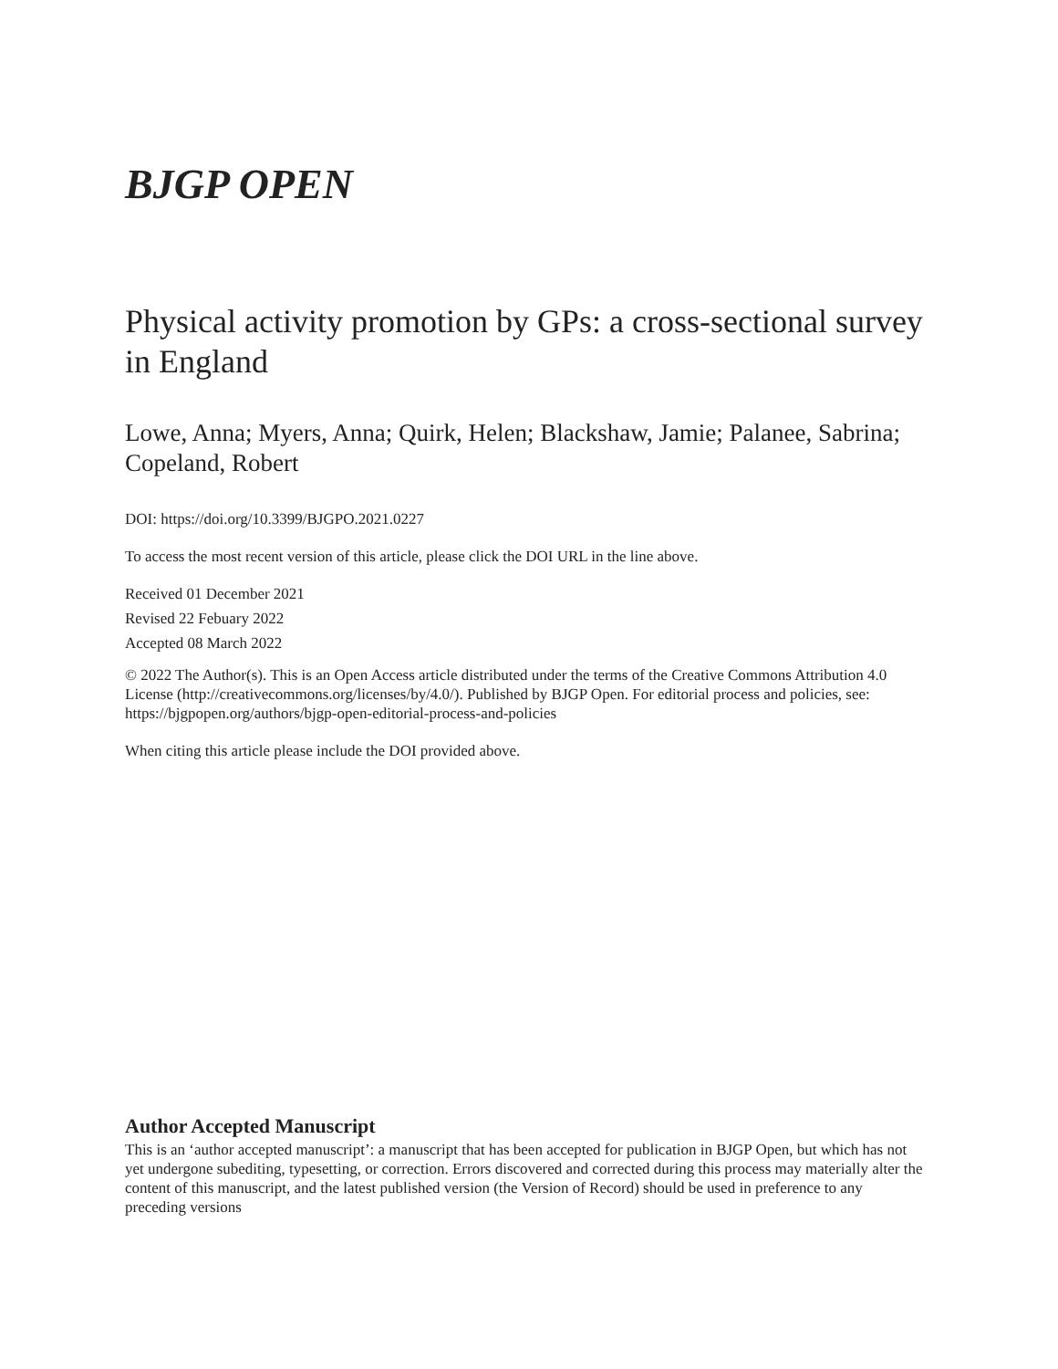BJGP OPEN
Physical activity promotion by GPs: a cross-sectional survey in England
Lowe, Anna; Myers, Anna; Quirk, Helen; Blackshaw, Jamie; Palanee, Sabrina; Copeland, Robert
DOI: https://doi.org/10.3399/BJGPO.2021.0227
To access the most recent version of this article, please click the DOI URL in the line above.
Received 01 December 2021
Revised 22 Febuary 2022
Accepted 08 March 2022
© 2022 The Author(s). This is an Open Access article distributed under the terms of the Creative Commons Attribution 4.0 License (http://creativecommons.org/licenses/by/4.0/). Published by BJGP Open. For editorial process and policies, see: https://bjgpopen.org/authors/bjgp-open-editorial-process-and-policies
When citing this article please include the DOI provided above.
Author Accepted Manuscript
This is an ‘author accepted manuscript’: a manuscript that has been accepted for publication in BJGP Open, but which has not yet undergone subediting, typesetting, or correction. Errors discovered and corrected during this process may materially alter the content of this manuscript, and the latest published version (the Version of Record) should be used in preference to any preceding versions